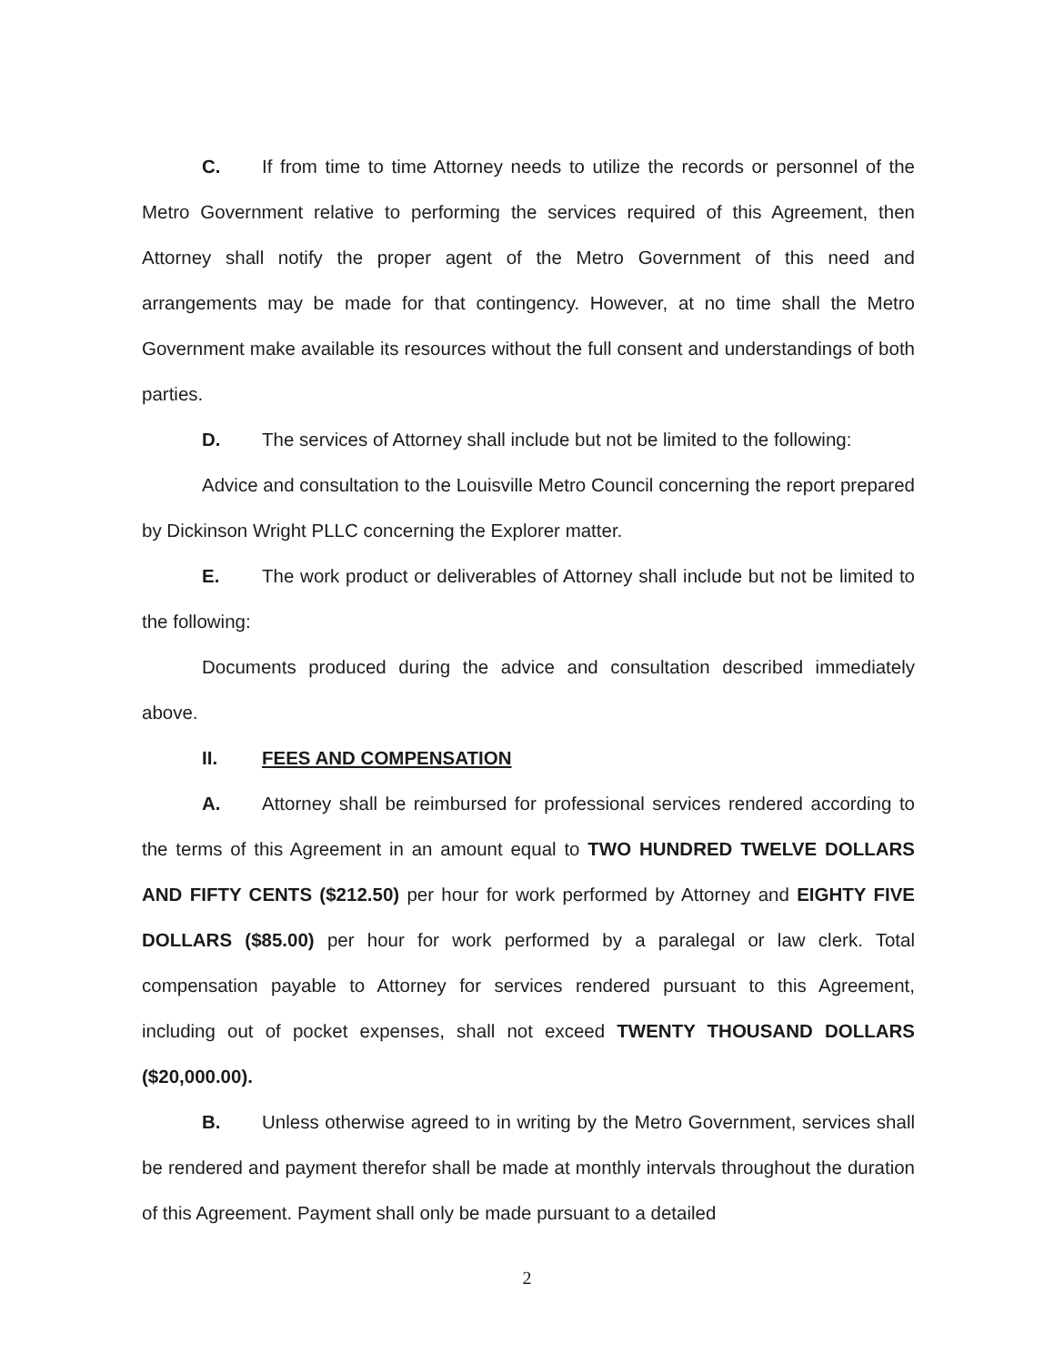C. If from time to time Attorney needs to utilize the records or personnel of the Metro Government relative to performing the services required of this Agreement, then Attorney shall notify the proper agent of the Metro Government of this need and arrangements may be made for that contingency. However, at no time shall the Metro Government make available its resources without the full consent and understandings of both parties.
D. The services of Attorney shall include but not be limited to the following:
Advice and consultation to the Louisville Metro Council concerning the report prepared by Dickinson Wright PLLC concerning the Explorer matter.
E. The work product or deliverables of Attorney shall include but not be limited to the following:
Documents produced during the advice and consultation described immediately above.
II. FEES AND COMPENSATION
A. Attorney shall be reimbursed for professional services rendered according to the terms of this Agreement in an amount equal to TWO HUNDRED TWELVE DOLLARS AND FIFTY CENTS ($212.50) per hour for work performed by Attorney and EIGHTY FIVE DOLLARS ($85.00) per hour for work performed by a paralegal or law clerk. Total compensation payable to Attorney for services rendered pursuant to this Agreement, including out of pocket expenses, shall not exceed TWENTY THOUSAND DOLLARS ($20,000.00).
B. Unless otherwise agreed to in writing by the Metro Government, services shall be rendered and payment therefor shall be made at monthly intervals throughout the duration of this Agreement. Payment shall only be made pursuant to a detailed
2